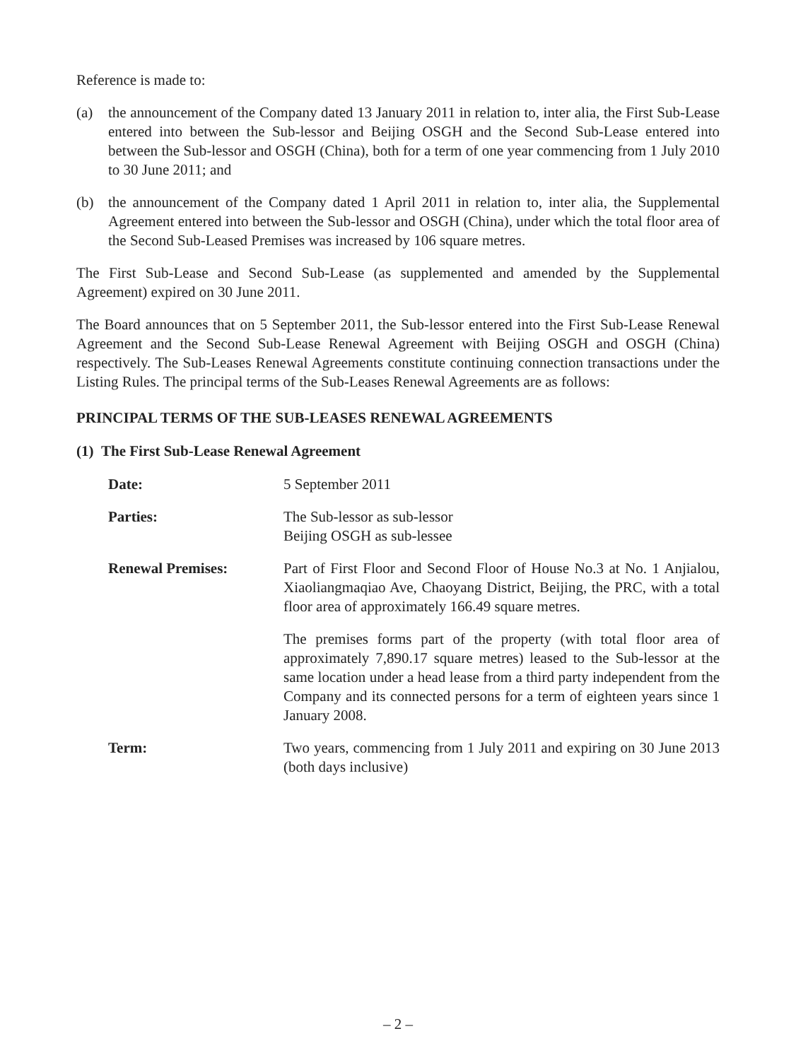Reference is made to:
(a) the announcement of the Company dated 13 January 2011 in relation to, inter alia, the First Sub-Lease entered into between the Sub-lessor and Beijing OSGH and the Second Sub-Lease entered into between the Sub-lessor and OSGH (China), both for a term of one year commencing from 1 July 2010 to 30 June 2011; and
(b) the announcement of the Company dated 1 April 2011 in relation to, inter alia, the Supplemental Agreement entered into between the Sub-lessor and OSGH (China), under which the total floor area of the Second Sub-Leased Premises was increased by 106 square metres.
The First Sub-Lease and Second Sub-Lease (as supplemented and amended by the Supplemental Agreement) expired on 30 June 2011.
The Board announces that on 5 September 2011, the Sub-lessor entered into the First Sub-Lease Renewal Agreement and the Second Sub-Lease Renewal Agreement with Beijing OSGH and OSGH (China) respectively. The Sub-Leases Renewal Agreements constitute continuing connection transactions under the Listing Rules. The principal terms of the Sub-Leases Renewal Agreements are as follows:
PRINCIPAL TERMS OF THE SUB-LEASES RENEWAL AGREEMENTS
(1) The First Sub-Lease Renewal Agreement
Date: 5 September 2011
Parties: The Sub-lessor as sub-lessor
Beijing OSGH as sub-lessee
Renewal Premises: Part of First Floor and Second Floor of House No.3 at No. 1 Anjialou, Xiaoliangmaqiao Ave, Chaoyang District, Beijing, the PRC, with a total floor area of approximately 166.49 square metres.
The premises forms part of the property (with total floor area of approximately 7,890.17 square metres) leased to the Sub-lessor at the same location under a head lease from a third party independent from the Company and its connected persons for a term of eighteen years since 1 January 2008.
Term: Two years, commencing from 1 July 2011 and expiring on 30 June 2013 (both days inclusive)
– 2 –